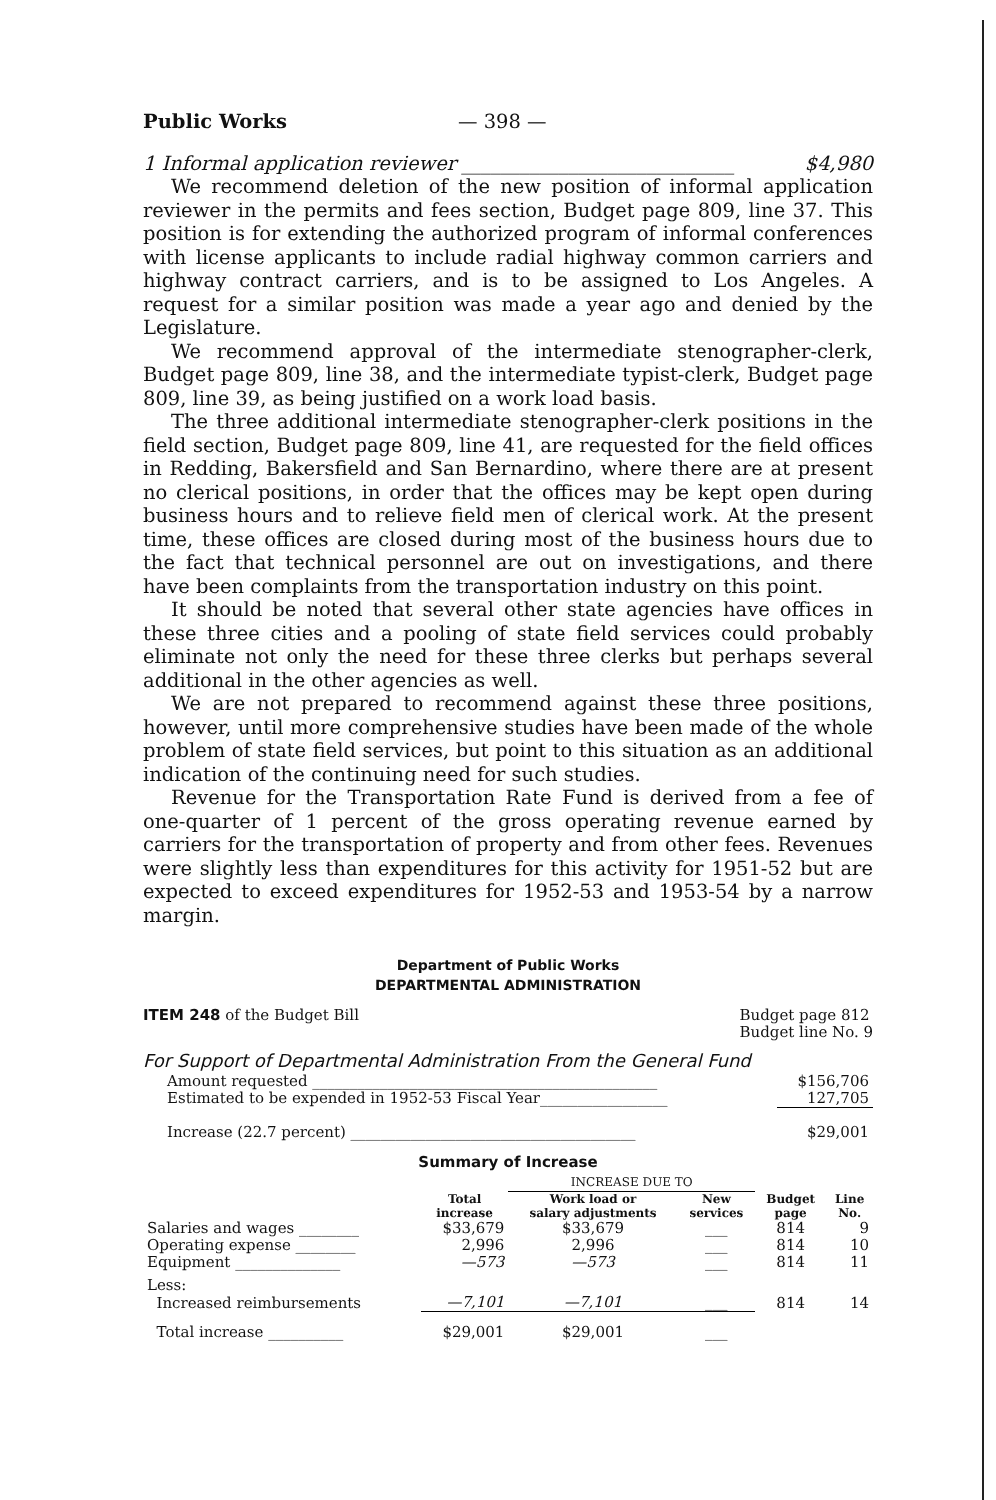Public Works — 398 —
1 Informal application reviewer ____________________________ $4,980
We recommend deletion of the new position of informal application reviewer in the permits and fees section, Budget page 809, line 37. This position is for extending the authorized program of informal conferences with license applicants to include radial highway common carriers and highway contract carriers, and is to be assigned to Los Angeles. A request for a similar position was made a year ago and denied by the Legislature.
We recommend approval of the intermediate stenographer-clerk, Budget page 809, line 38, and the intermediate typist-clerk, Budget page 809, line 39, as being justified on a work load basis.
The three additional intermediate stenographer-clerk positions in the field section, Budget page 809, line 41, are requested for the field offices in Redding, Bakersfield and San Bernardino, where there are at present no clerical positions, in order that the offices may be kept open during business hours and to relieve field men of clerical work. At the present time, these offices are closed during most of the business hours due to the fact that technical personnel are out on investigations, and there have been complaints from the transportation industry on this point.
It should be noted that several other state agencies have offices in these three cities and a pooling of state field services could probably eliminate not only the need for these three clerks but perhaps several additional in the other agencies as well.
We are not prepared to recommend against these three positions, however, until more comprehensive studies have been made of the whole problem of state field services, but point to this situation as an additional indication of the continuing need for such studies.
Revenue for the Transportation Rate Fund is derived from a fee of one-quarter of 1 percent of the gross operating revenue earned by carriers for the transportation of property and from other fees. Revenues were slightly less than expenditures for this activity for 1951-52 but are expected to exceed expenditures for 1952-53 and 1953-54 by a narrow margin.
Department of Public Works
DEPARTMENTAL ADMINISTRATION
ITEM 248 of the Budget Bill Budget page 812
Budget line No. 9
For Support of Departmental Administration From the General Fund
| Amount requested ______________________________________________ | $156,706 |
| Estimated to be expended in 1952-53 Fiscal Year_________________ | 127,705 |
| Increase (22.7 percent) ______________________________________ | $29,001 |
Summary of Increase
| | | INCREASE DUE TO | | | |
| --- | --- | --- | --- | --- | --- |
| | Total increase | Work load or salary adjustments | New services | Budget page | Line No. |
| Salaries and wages ________ | $33,679 | $33,679 | ___ | 814 | 9 |
| Operating expense ________ | 2,996 | 2,996 | ___ | 814 | 10 |
| Equipment ______________ | —573 | —573 | ___ | 814 | 11 |
| Less: | | | | | |
| Increased reimbursements | —7,101 | —7,101 | ___ | 814 | 14 |
| Total increase __________ | $29,001 | $29,001 | ___ | | |